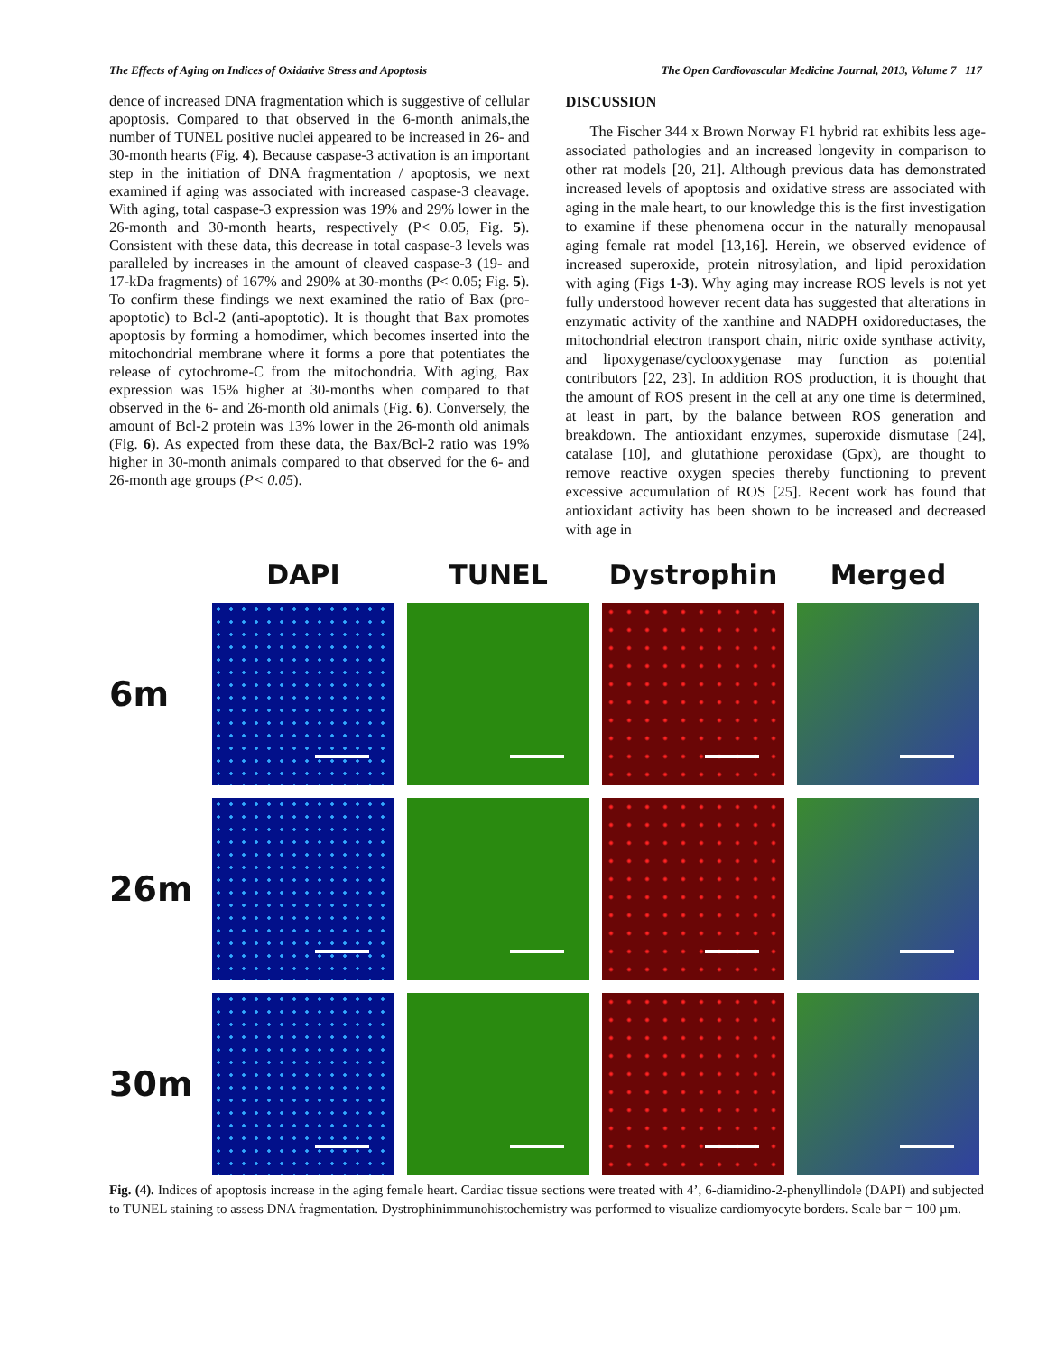The Effects of Aging on Indices of Oxidative Stress and Apoptosis The Open Cardiovascular Medicine Journal, 2013, Volume 7 117
dence of increased DNA fragmentation which is suggestive of cellular apoptosis. Compared to that observed in the 6-month animals,the number of TUNEL positive nuclei appeared to be increased in 26- and 30-month hearts (Fig. 4). Because caspase-3 activation is an important step in the initiation of DNA fragmentation / apoptosis, we next examined if aging was associated with increased caspase-3 cleavage. With aging, total caspase-3 expression was 19% and 29% lower in the 26-month and 30-month hearts, respectively (P< 0.05, Fig. 5). Consistent with these data, this decrease in total caspase-3 levels was paralleled by increases in the amount of cleaved caspase-3 (19- and 17-kDa fragments) of 167% and 290% at 30-months (P< 0.05; Fig. 5). To confirm these findings we next examined the ratio of Bax (pro-apoptotic) to Bcl-2 (anti-apoptotic). It is thought that Bax promotes apoptosis by forming a homodimer, which becomes inserted into the mitochondrial membrane where it forms a pore that potentiates the release of cytochrome-C from the mitochondria. With aging, Bax expression was 15% higher at 30-months when compared to that observed in the 6- and 26-month old animals (Fig. 6). Conversely, the amount of Bcl-2 protein was 13% lower in the 26-month old animals (Fig. 6). As expected from these data, the Bax/Bcl-2 ratio was 19% higher in 30-month animals compared to that observed for the 6- and 26-month age groups (P< 0.05).
DISCUSSION
The Fischer 344 x Brown Norway F1 hybrid rat exhibits less age-associated pathologies and an increased longevity in comparison to other rat models [20, 21]. Although previous data has demonstrated increased levels of apoptosis and oxidative stress are associated with aging in the male heart, to our knowledge this is the first investigation to examine if these phenomena occur in the naturally menopausal aging female rat model [13,16]. Herein, we observed evidence of increased superoxide, protein nitrosylation, and lipid peroxidation with aging (Figs 1-3). Why aging may increase ROS levels is not yet fully understood however recent data has suggested that alterations in enzymatic activity of the xanthine and NADPH oxidoreductases, the mitochondrial electron transport chain, nitric oxide synthase activity, and lipoxygenase/cyclooxygenase may function as potential contributors [22, 23]. In addition ROS production, it is thought that the amount of ROS present in the cell at any one time is determined, at least in part, by the balance between ROS generation and breakdown. The antioxidant enzymes, superoxide dismutase [24], catalase [10], and glutathione peroxidase (Gpx), are thought to remove reactive oxygen species thereby functioning to prevent excessive accumulation of ROS [25]. Recent work has found that antioxidant activity has been shown to be increased and decreased with age in
DAPI
TUNEL
Dystrophin
Merged
6m
26m
30m
Fig. (4). Indices of apoptosis increase in the aging female heart. Cardiac tissue sections were treated with 4’, 6-diamidino-2-phenyllindole (DAPI) and subjected to TUNEL staining to assess DNA fragmentation. Dystrophinimmunohistochemistry was performed to visualize cardiomyocyte borders. Scale bar = 100 µm.